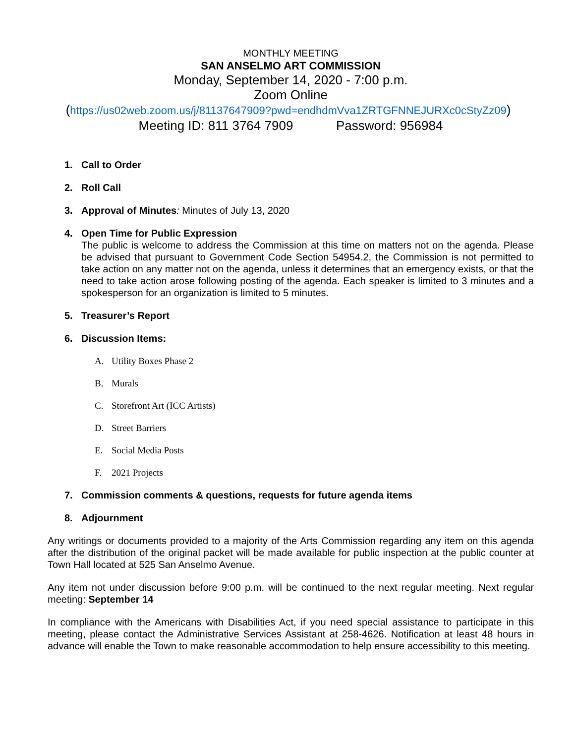MONTHLY MEETING
SAN ANSELMO ART COMMISSION
Monday, September 14, 2020 - 7:00 p.m.
Zoom Online
(https://us02web.zoom.us/j/81137647909?pwd=endhdmVva1ZRTGFNNEJURXc0cStyZz09)
Meeting ID: 811 3764 7909 Password: 956984
1. Call to Order
2. Roll Call
3. Approval of Minutes: Minutes of July 13, 2020
4. Open Time for Public Expression
The public is welcome to address the Commission at this time on matters not on the agenda. Please be advised that pursuant to Government Code Section 54954.2, the Commission is not permitted to take action on any matter not on the agenda, unless it determines that an emergency exists, or that the need to take action arose following posting of the agenda. Each speaker is limited to 3 minutes and a spokesperson for an organization is limited to 5 minutes.
5. Treasurer’s Report
6. Discussion Items:
A. Utility Boxes Phase 2
B. Murals
C. Storefront Art (ICC Artists)
D. Street Barriers
E. Social Media Posts
F. 2021 Projects
7. Commission comments & questions, requests for future agenda items
8. Adjournment
Any writings or documents provided to a majority of the Arts Commission regarding any item on this agenda after the distribution of the original packet will be made available for public inspection at the public counter at Town Hall located at 525 San Anselmo Avenue.
Any item not under discussion before 9:00 p.m. will be continued to the next regular meeting. Next regular meeting: September 14
In compliance with the Americans with Disabilities Act, if you need special assistance to participate in this meeting, please contact the Administrative Services Assistant at 258-4626. Notification at least 48 hours in advance will enable the Town to make reasonable accommodation to help ensure accessibility to this meeting.